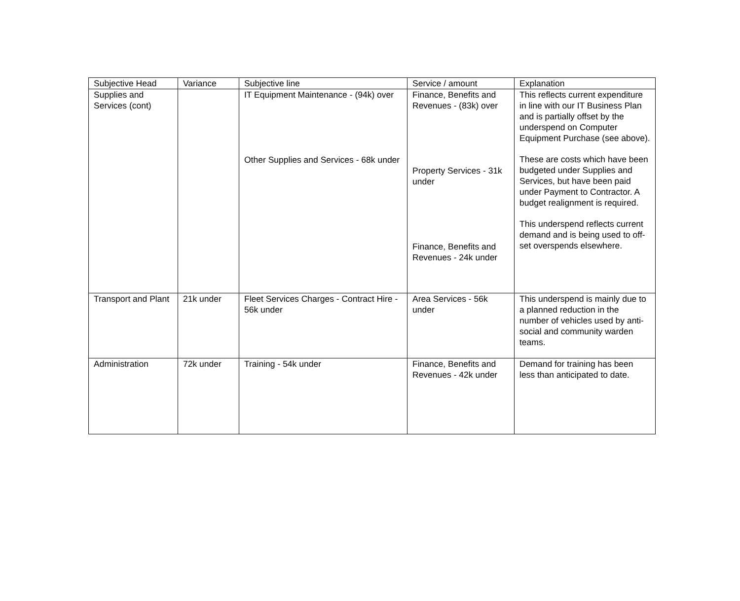| Subjective Head | Variance | Subjective line | Service / amount | Explanation |
| --- | --- | --- | --- | --- |
| Supplies and Services (cont) | | IT Equipment Maintenance - (94k) over Other Supplies and Services - 68k under | Finance, Benefits and Revenues - (83k) over Property Services - 31k under Finance, Benefits and Revenues - 24k under | This reflects current expenditure in line with our IT Business Plan and is partially offset by the underspend on Computer Equipment Purchase (see above). These are costs which have been budgeted under Supplies and Services, but have been paid under Payment to Contractor. A budget realignment is required. This underspend reflects current demand and is being used to off-set overspends elsewhere. |
| Transport and Plant | 21k under | Fleet Services Charges - Contract Hire - 56k under | Area Services - 56k under | This underspend is mainly due to a planned reduction in the number of vehicles used by anti-social and community warden teams. |
| Administration | 72k under | Training - 54k under | Finance, Benefits and Revenues - 42k under | Demand for training has been less than anticipated to date. |